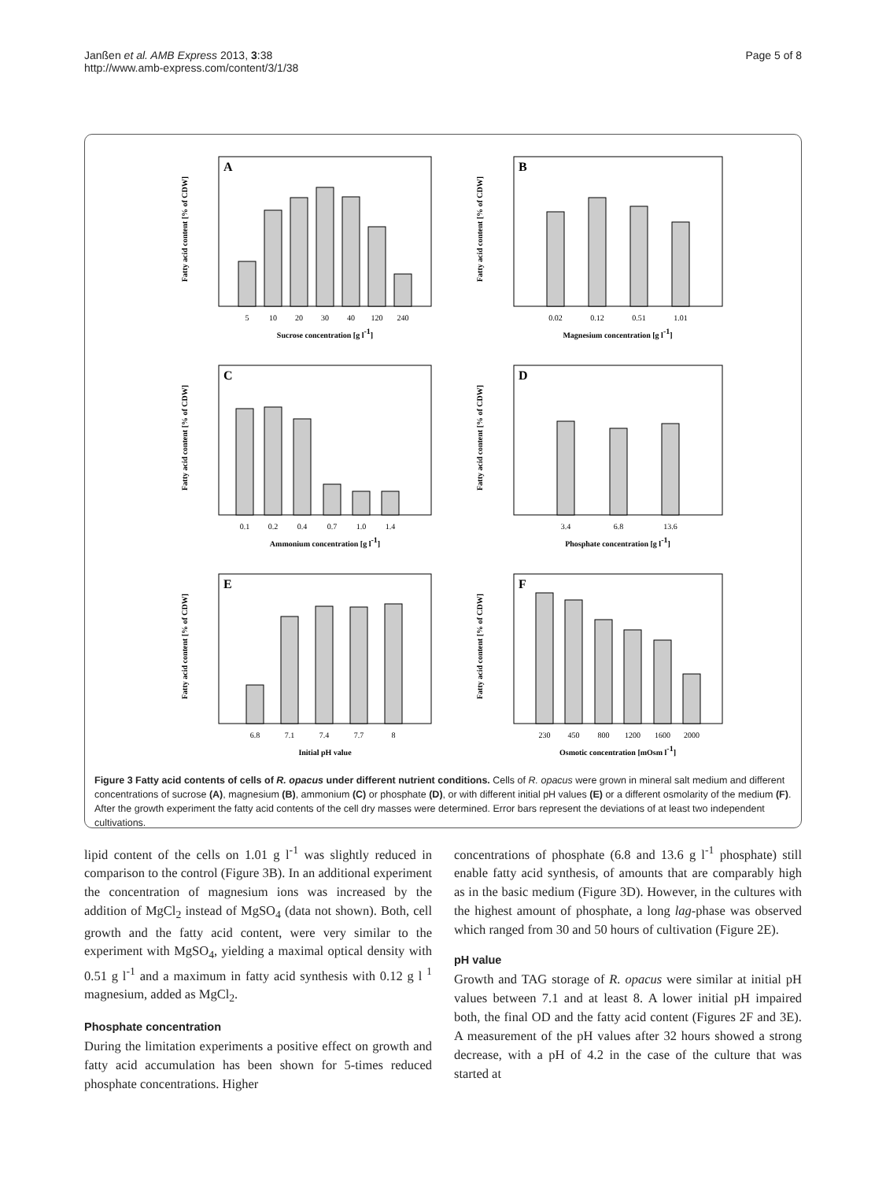Janßen et al. AMB Express 2013, 3:38
http://www.amb-express.com/content/3/1/38
Page 5 of 8
A
Fatty acid content [% of CDW]
5
10
20
30
40
120
240
Sucrose concentration [g l-1]
B
Fatty acid content [% of CDW]
0.02
0.12
0.51
1.01
Magnesium concentration [g l-1]
C
Fatty acid content [% of CDW]
0.1
0.2
0.4
0.7
1.0
1.4
Ammonium concentration [g l-1]
D
Fatty acid content [% of CDW]
3.4
6.8
13.6
Phosphate concentration [g l-1]
E
Fatty acid content [% of CDW]
6.8
7.1
7.4
7.7
8
Initial pH value
F
Fatty acid content [% of CDW]
230
450
800
1200
1600
2000
Osmotic concentration [mOsm l-1]
Figure 3 Fatty acid contents of cells of R. opacus under different nutrient conditions. Cells of R. opacus were grown in mineral salt medium and different concentrations of sucrose (A), magnesium (B), ammonium (C) or phosphate (D), or with different initial pH values (E) or a different osmolarity of the medium (F). After the growth experiment the fatty acid contents of the cell dry masses were determined. Error bars represent the deviations of at least two independent cultivations.
lipid content of the cells on 1.01 g l<sup>-1</sup> was slightly reduced in comparison to the control (Figure 3B). In an additional experiment the concentration of magnesium ions was increased by the addition of MgCl<sub>2</sub> instead of MgSO<sub>4</sub> (data not shown). Both, cell growth and the fatty acid content, were very similar to the experiment with MgSO<sub>4</sub>, yielding a maximal optical density with 0.51 g l<sup>-1</sup> and a maximum in fatty acid synthesis with 0.12 g l <sup>1</sup> magnesium, added as MgCl<sub>2</sub>.
Phosphate concentration
During the limitation experiments a positive effect on growth and fatty acid accumulation has been shown for 5-times reduced phosphate concentrations. Higher
concentrations of phosphate (6.8 and 13.6 g l<sup>-1</sup> phosphate) still enable fatty acid synthesis, of amounts that are comparably high as in the basic medium (Figure 3D). However, in the cultures with the highest amount of phosphate, a long lag-phase was observed which ranged from 30 and 50 hours of cultivation (Figure 2E).
pH value
Growth and TAG storage of R. opacus were similar at initial pH values between 7.1 and at least 8. A lower initial pH impaired both, the final OD and the fatty acid content (Figures 2F and 3E). A measurement of the pH values after 32 hours showed a strong decrease, with a pH of 4.2 in the case of the culture that was started at